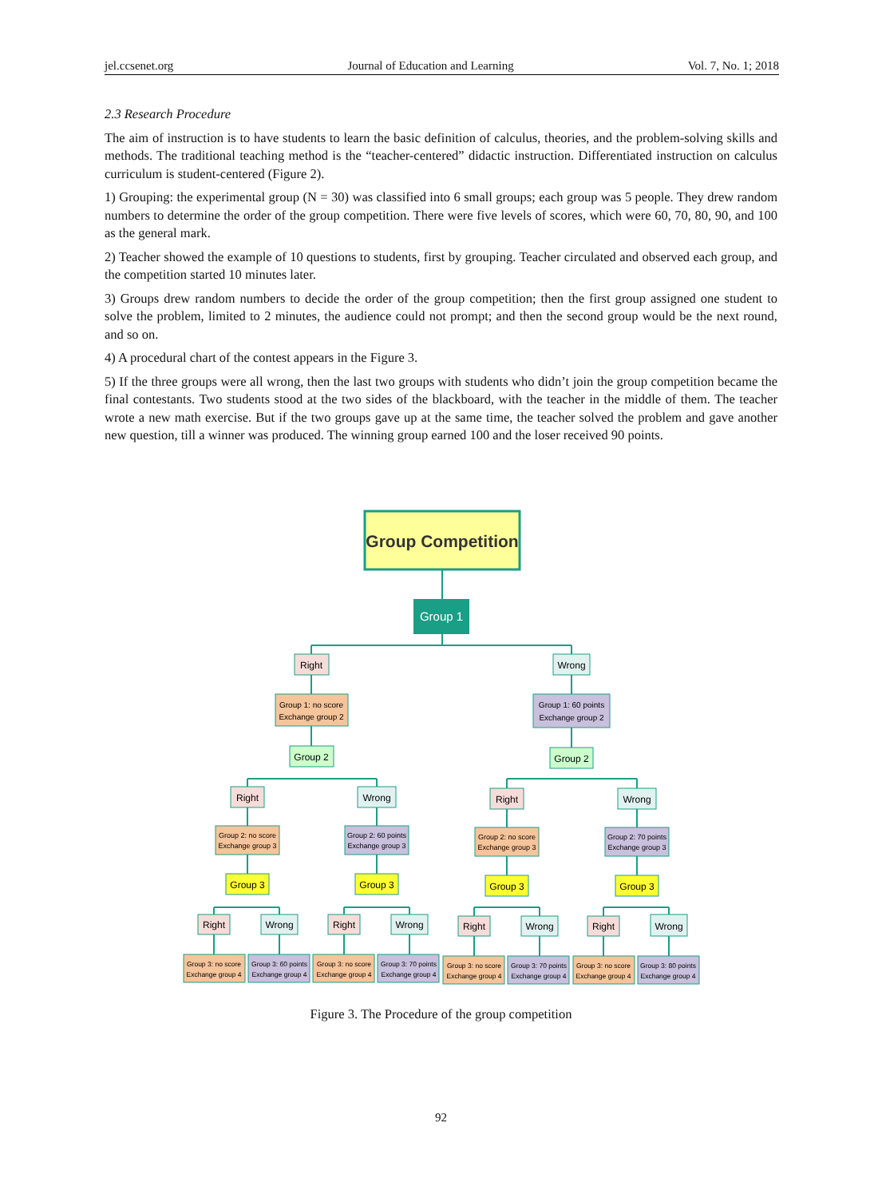jel.ccsenet.org Journal of Education and Learning Vol. 7, No. 1; 2018
2.3 Research Procedure
The aim of instruction is to have students to learn the basic definition of calculus, theories, and the problem-solving skills and methods. The traditional teaching method is the “teacher-centered” didactic instruction. Differentiated instruction on calculus curriculum is student-centered (Figure 2).
1) Grouping: the experimental group (N = 30) was classified into 6 small groups; each group was 5 people. They drew random numbers to determine the order of the group competition. There were five levels of scores, which were 60, 70, 80, 90, and 100 as the general mark.
2) Teacher showed the example of 10 questions to students, first by grouping. Teacher circulated and observed each group, and the competition started 10 minutes later.
3) Groups drew random numbers to decide the order of the group competition; then the first group assigned one student to solve the problem, limited to 2 minutes, the audience could not prompt; and then the second group would be the next round, and so on.
4) A procedural chart of the contest appears in the Figure 3.
5) If the three groups were all wrong, then the last two groups with students who didn’t join the group competition became the final contestants. Two students stood at the two sides of the blackboard, with the teacher in the middle of them. The teacher wrote a new math exercise. But if the two groups gave up at the same time, the teacher solved the problem and gave another new question, till a winner was produced. The winning group earned 100 and the loser received 90 points.
Group Competition
Group 1
Right
Wrong
Group 1: no score
Exchange group 2
Group 1: 60 points
Exchange group 2
Group 2
Group 2
Right
Wrong
Right
Wrong
Group 2: no score
Exchange group 3
Group 2: 60 points
Exchange group 3
Group 2: no score
Exchange group 3
Group 2: 70 points
Exchange group 3
Group 3
Group 3
Group 3
Group 3
Right
Wrong
Right
Wrong
Right
Wrong
Right
Wrong
Group 3: no score
Exchange group 4
Group 3: 60 points
Exchange group 4
Group 3: no score
Exchange group 4
Group 3: 70 points
Exchange group 4
Group 3: no score
Exchange group 4
Group 3: 70 points
Exchange group 4
Group 3: no score
Exchange group 4
Group 3: 80 points
Exchange group 4
Figure 3. The Procedure of the group competition
92